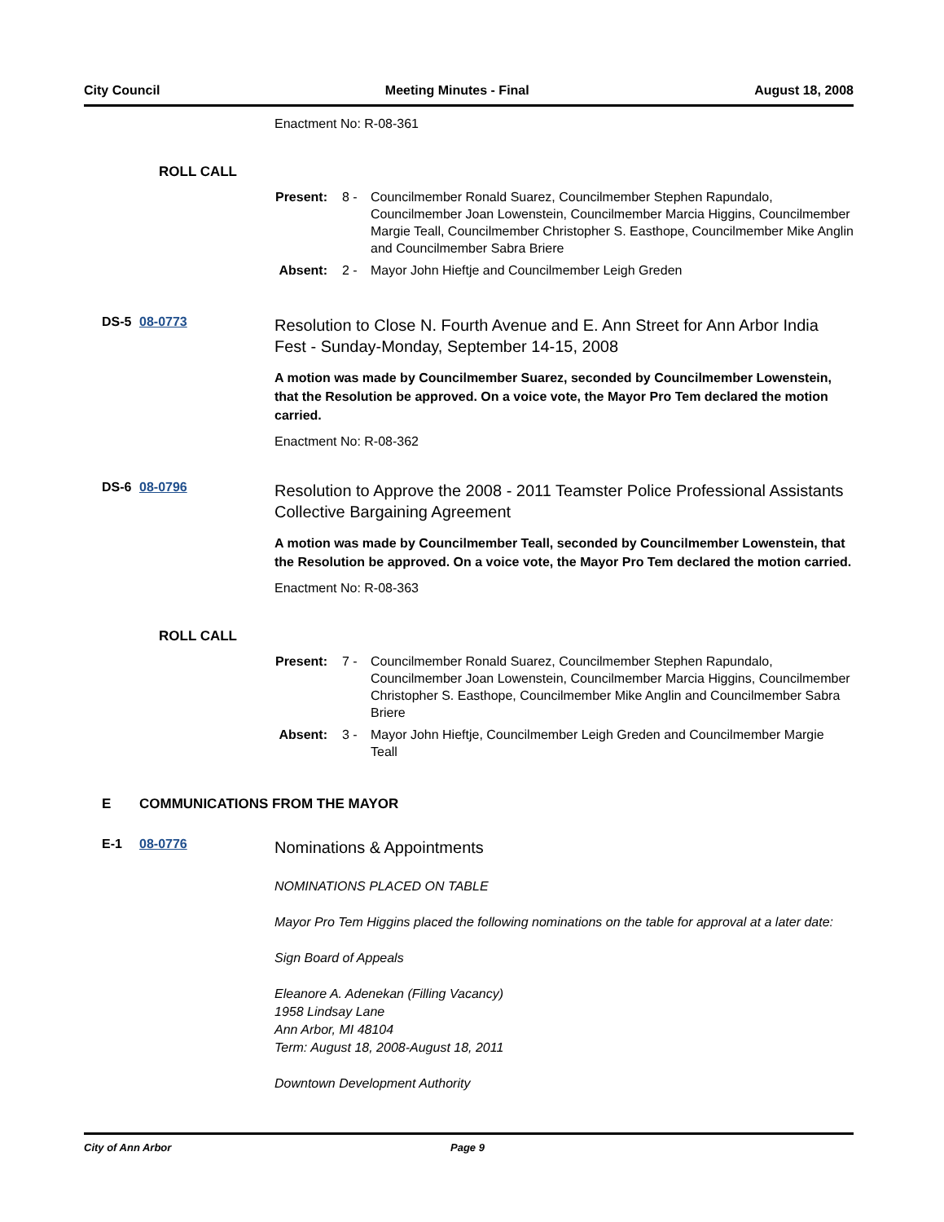City Council Meeting Minutes - Final August 18, 2008
Enactment No: R-08-361
ROLL CALL
Present: 8 -
Councilmember Ronald Suarez, Councilmember Stephen Rapundalo, Councilmember Joan Lowenstein, Councilmember Marcia Higgins, Councilmember Margie Teall, Councilmember Christopher S. Easthope, Councilmember Mike Anglin and Councilmember Sabra Briere
Absent: 2 -
Mayor John Hieftje and Councilmember Leigh Greden
DS-5 08-0773
Resolution to Close N. Fourth Avenue and E. Ann Street for Ann Arbor India Fest - Sunday-Monday, September 14-15, 2008
A motion was made by Councilmember Suarez, seconded by Councilmember Lowenstein, that the Resolution be approved. On a voice vote, the Mayor Pro Tem declared the motion carried.
Enactment No: R-08-362
DS-6 08-0796
Resolution to Approve the 2008 - 2011 Teamster Police Professional Assistants Collective Bargaining Agreement
A motion was made by Councilmember Teall, seconded by Councilmember Lowenstein, that the Resolution be approved. On a voice vote, the Mayor Pro Tem declared the motion carried.
Enactment No: R-08-363
ROLL CALL
Present: 7 -
Councilmember Ronald Suarez, Councilmember Stephen Rapundalo, Councilmember Joan Lowenstein, Councilmember Marcia Higgins, Councilmember Christopher S. Easthope, Councilmember Mike Anglin and Councilmember Sabra Briere
Absent: 3 -
Mayor John Hieftje, Councilmember Leigh Greden and Councilmember Margie Teall
E COMMUNICATIONS FROM THE MAYOR
E-1 08-0776
Nominations & Appointments
NOMINATIONS PLACED ON TABLE
Mayor Pro Tem Higgins placed the following nominations on the table for approval at a later date:
Sign Board of Appeals
Eleanore A. Adenekan (Filling Vacancy)
1958 Lindsay Lane
Ann Arbor, MI 48104
Term: August 18, 2008-August 18, 2011
Downtown Development Authority
City of Ann Arbor Page 9